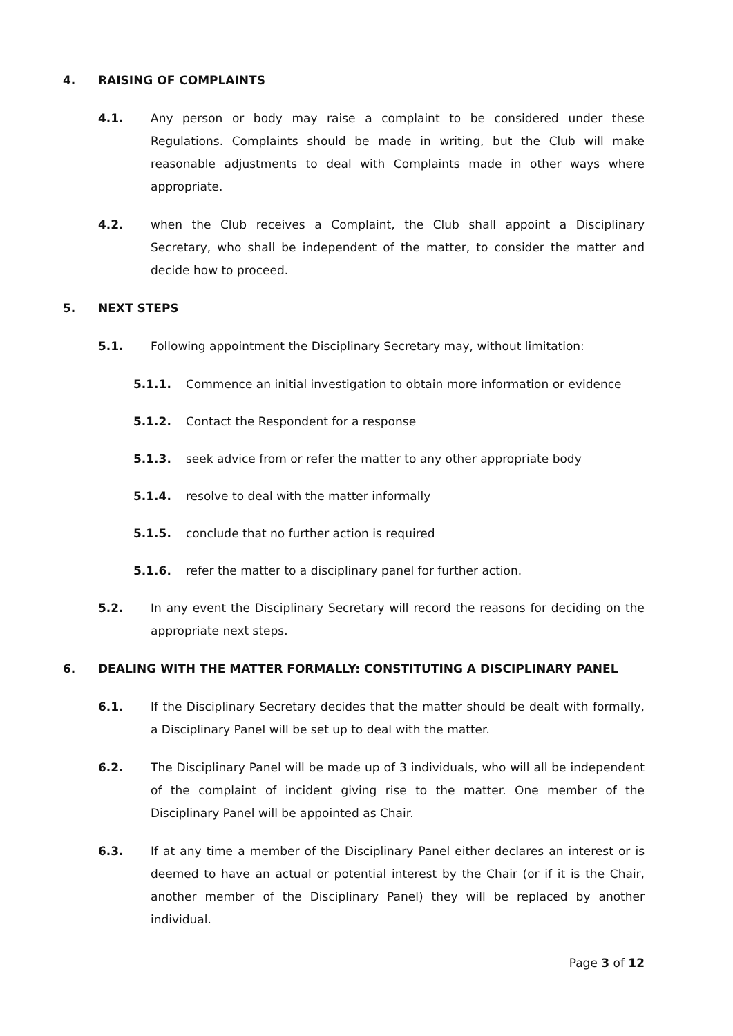4. RAISING OF COMPLAINTS
4.1. Any person or body may raise a complaint to be considered under these Regulations. Complaints should be made in writing, but the Club will make reasonable adjustments to deal with Complaints made in other ways where appropriate.
4.2. when the Club receives a Complaint, the Club shall appoint a Disciplinary Secretary, who shall be independent of the matter, to consider the matter and decide how to proceed.
5. NEXT STEPS
5.1. Following appointment the Disciplinary Secretary may, without limitation:
5.1.1. Commence an initial investigation to obtain more information or evidence
5.1.2. Contact the Respondent for a response
5.1.3. seek advice from or refer the matter to any other appropriate body
5.1.4. resolve to deal with the matter informally
5.1.5. conclude that no further action is required
5.1.6. refer the matter to a disciplinary panel for further action.
5.2. In any event the Disciplinary Secretary will record the reasons for deciding on the appropriate next steps.
6. DEALING WITH THE MATTER FORMALLY: CONSTITUTING A DISCIPLINARY PANEL
6.1. If the Disciplinary Secretary decides that the matter should be dealt with formally, a Disciplinary Panel will be set up to deal with the matter.
6.2. The Disciplinary Panel will be made up of 3 individuals, who will all be independent of the complaint of incident giving rise to the matter. One member of the Disciplinary Panel will be appointed as Chair.
6.3. If at any time a member of the Disciplinary Panel either declares an interest or is deemed to have an actual or potential interest by the Chair (or if it is the Chair, another member of the Disciplinary Panel) they will be replaced by another individual.
Page 3 of 12